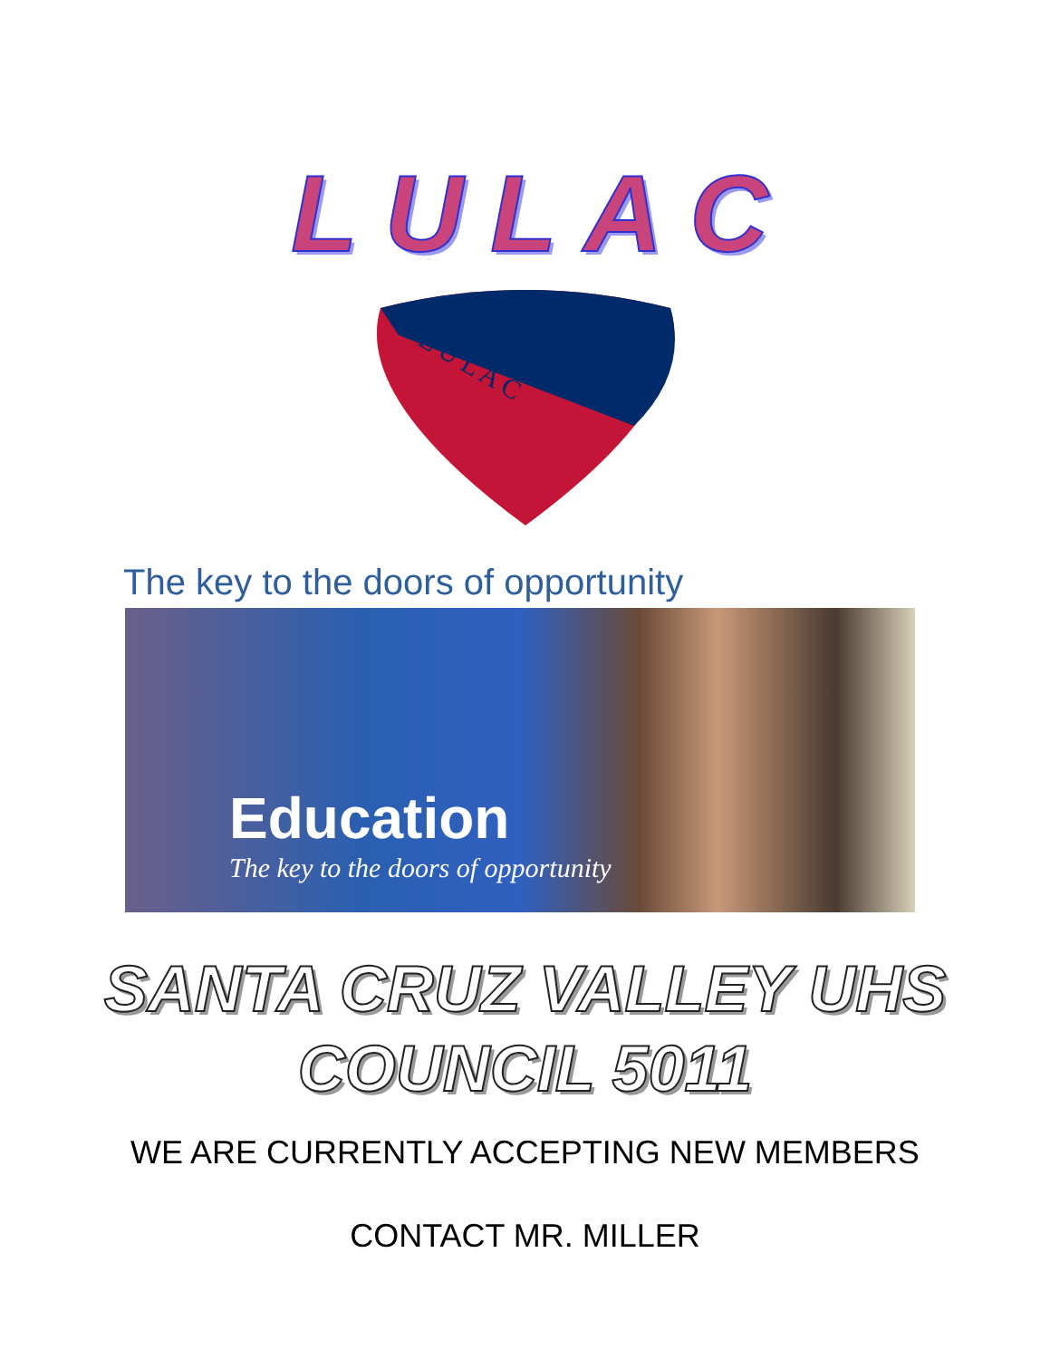LULAC
L U L A C
The key to the doors of opportunity
Education
The key to the doors of opportunity
SANTA CRUZ VALLEY UHS
COUNCIL 5011
WE ARE CURRENTLY ACCEPTING NEW MEMBERS
CONTACT MR. MILLER